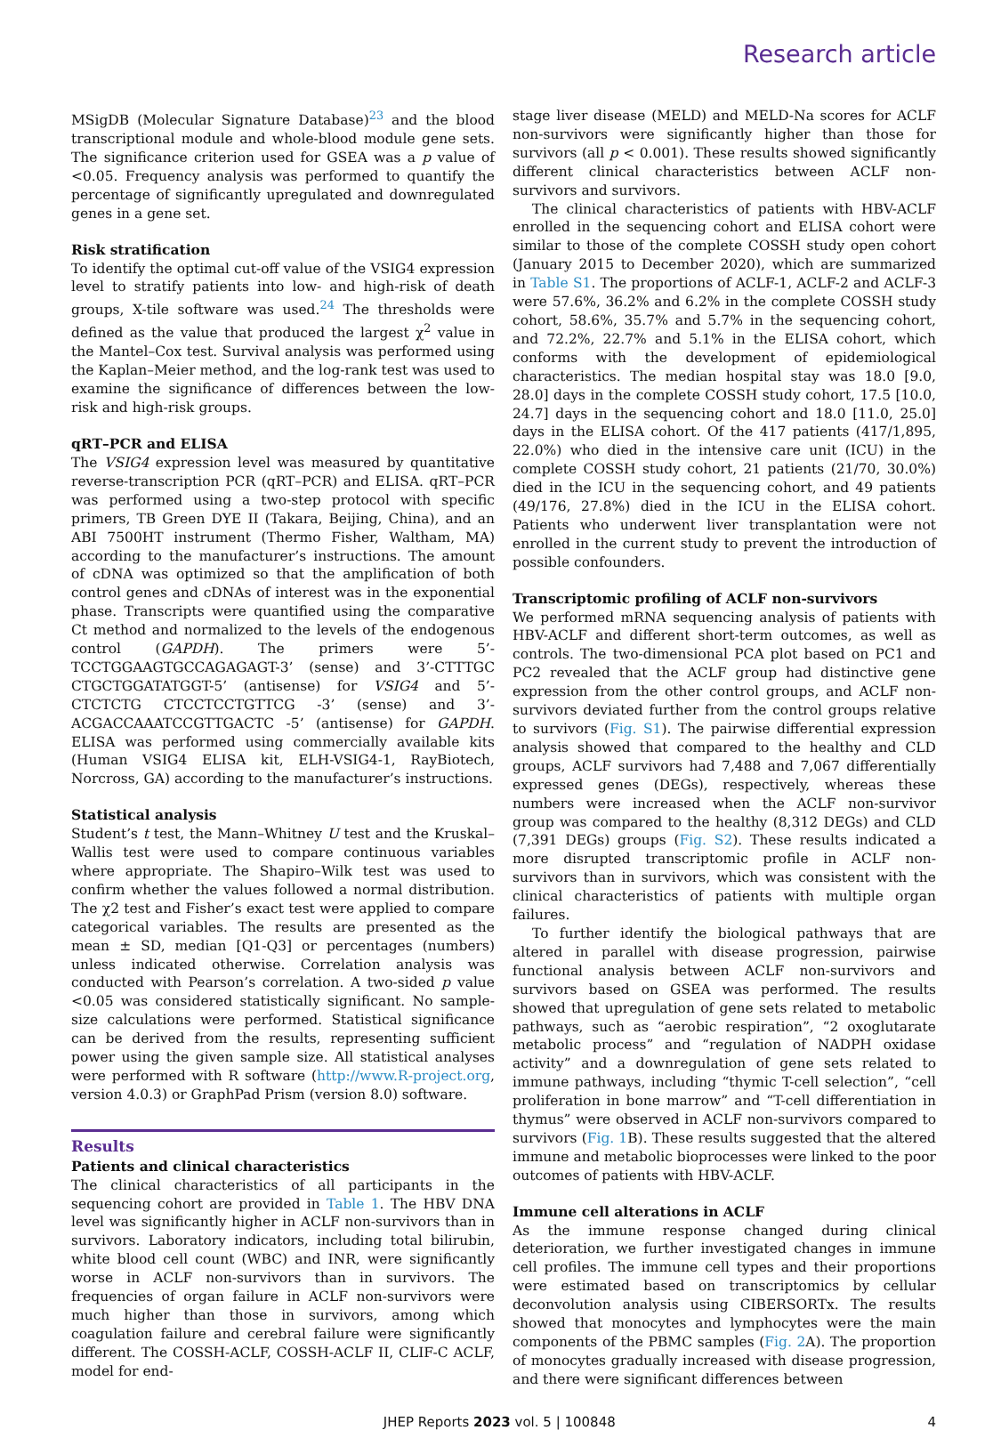Research article
MSigDB (Molecular Signature Database)<sup>23</sup> and the blood transcriptional module and whole-blood module gene sets. The significance criterion used for GSEA was a p value of <0.05. Frequency analysis was performed to quantify the percentage of significantly upregulated and downregulated genes in a gene set.
Risk stratification
To identify the optimal cut-off value of the VSIG4 expression level to stratify patients into low- and high-risk of death groups, X-tile software was used.<sup>24</sup> The thresholds were defined as the value that produced the largest χ<sup>2</sup> value in the Mantel–Cox test. Survival analysis was performed using the Kaplan–Meier method, and the log-rank test was used to examine the significance of differences between the low-risk and high-risk groups.
qRT–PCR and ELISA
The VSIG4 expression level was measured by quantitative reverse-transcription PCR (qRT–PCR) and ELISA. qRT–PCR was performed using a two-step protocol with specific primers, TB Green DYE II (Takara, Beijing, China), and an ABI 7500HT instrument (Thermo Fisher, Waltham, MA) according to the manufacturer’s instructions. The amount of cDNA was optimized so that the amplification of both control genes and cDNAs of interest was in the exponential phase. Transcripts were quantified using the comparative Ct method and normalized to the levels of the endogenous control (GAPDH). The primers were 5’-TCCTGGAAGTGCCAGAGAGT-3’ (sense) and 3’-CTTTGC CTGCTGGATATGGT-5’ (antisense) for VSIG4 and 5’- CTCTCTG CTCCTCCTGTTCG -3’ (sense) and 3’- ACGACCAAATCCGTTGACTC -5’ (antisense) for GAPDH. ELISA was performed using commercially available kits (Human VSIG4 ELISA kit, ELH-VSIG4-1, RayBiotech, Norcross, GA) according to the manufacturer’s instructions.
Statistical analysis
Student’s t test, the Mann–Whitney U test and the Kruskal–Wallis test were used to compare continuous variables where appropriate. The Shapiro–Wilk test was used to confirm whether the values followed a normal distribution. The χ2 test and Fisher’s exact test were applied to compare categorical variables. The results are presented as the mean ± SD, median [Q1-Q3] or percentages (numbers) unless indicated otherwise. Correlation analysis was conducted with Pearson’s correlation. A two-sided p value <0.05 was considered statistically significant. No sample-size calculations were performed. Statistical significance can be derived from the results, representing sufficient power using the given sample size. All statistical analyses were performed with R software (http://www.R-project.org, version 4.0.3) or GraphPad Prism (version 8.0) software.
Results
Patients and clinical characteristics
The clinical characteristics of all participants in the sequencing cohort are provided in Table 1. The HBV DNA level was significantly higher in ACLF non-survivors than in survivors. Laboratory indicators, including total bilirubin, white blood cell count (WBC) and INR, were significantly worse in ACLF non-survivors than in survivors. The frequencies of organ failure in ACLF non-survivors were much higher than those in survivors, among which coagulation failure and cerebral failure were significantly different. The COSSH-ACLF, COSSH-ACLF II, CLIF-C ACLF, model for end-
stage liver disease (MELD) and MELD-Na scores for ACLF non-survivors were significantly higher than those for survivors (all p < 0.001). These results showed significantly different clinical characteristics between ACLF non-survivors and survivors.
The clinical characteristics of patients with HBV-ACLF enrolled in the sequencing cohort and ELISA cohort were similar to those of the complete COSSH study open cohort (January 2015 to December 2020), which are summarized in Table S1. The proportions of ACLF-1, ACLF-2 and ACLF-3 were 57.6%, 36.2% and 6.2% in the complete COSSH study cohort, 58.6%, 35.7% and 5.7% in the sequencing cohort, and 72.2%, 22.7% and 5.1% in the ELISA cohort, which conforms with the development of epidemiological characteristics. The median hospital stay was 18.0 [9.0, 28.0] days in the complete COSSH study cohort, 17.5 [10.0, 24.7] days in the sequencing cohort and 18.0 [11.0, 25.0] days in the ELISA cohort. Of the 417 patients (417/1,895, 22.0%) who died in the intensive care unit (ICU) in the complete COSSH study cohort, 21 patients (21/70, 30.0%) died in the ICU in the sequencing cohort, and 49 patients (49/176, 27.8%) died in the ICU in the ELISA cohort. Patients who underwent liver transplantation were not enrolled in the current study to prevent the introduction of possible confounders.
Transcriptomic profiling of ACLF non-survivors
We performed mRNA sequencing analysis of patients with HBV-ACLF and different short-term outcomes, as well as controls. The two-dimensional PCA plot based on PC1 and PC2 revealed that the ACLF group had distinctive gene expression from the other control groups, and ACLF non-survivors deviated further from the control groups relative to survivors (Fig. S1). The pairwise differential expression analysis showed that compared to the healthy and CLD groups, ACLF survivors had 7,488 and 7,067 differentially expressed genes (DEGs), respectively, whereas these numbers were increased when the ACLF non-survivor group was compared to the healthy (8,312 DEGs) and CLD (7,391 DEGs) groups (Fig. S2). These results indicated a more disrupted transcriptomic profile in ACLF non-survivors than in survivors, which was consistent with the clinical characteristics of patients with multiple organ failures.
To further identify the biological pathways that are altered in parallel with disease progression, pairwise functional analysis between ACLF non-survivors and survivors based on GSEA was performed. The results showed that upregulation of gene sets related to metabolic pathways, such as “aerobic respiration”, “2 oxoglutarate metabolic process” and “regulation of NADPH oxidase activity” and a downregulation of gene sets related to immune pathways, including “thymic T-cell selection”, “cell proliferation in bone marrow” and “T-cell differentiation in thymus” were observed in ACLF non-survivors compared to survivors (Fig. 1 B). These results suggested that the altered immune and metabolic bioprocesses were linked to the poor outcomes of patients with HBV-ACLF.
Immune cell alterations in ACLF
As the immune response changed during clinical deterioration, we further investigated changes in immune cell profiles. The immune cell types and their proportions were estimated based on transcriptomics by cellular deconvolution analysis using CIBERSORTx. The results showed that monocytes and lymphocytes were the main components of the PBMC samples (Fig. 2 A). The proportion of monocytes gradually increased with disease progression, and there were significant differences between
JHEP Reports 2023 vol. 5 | 100848 4